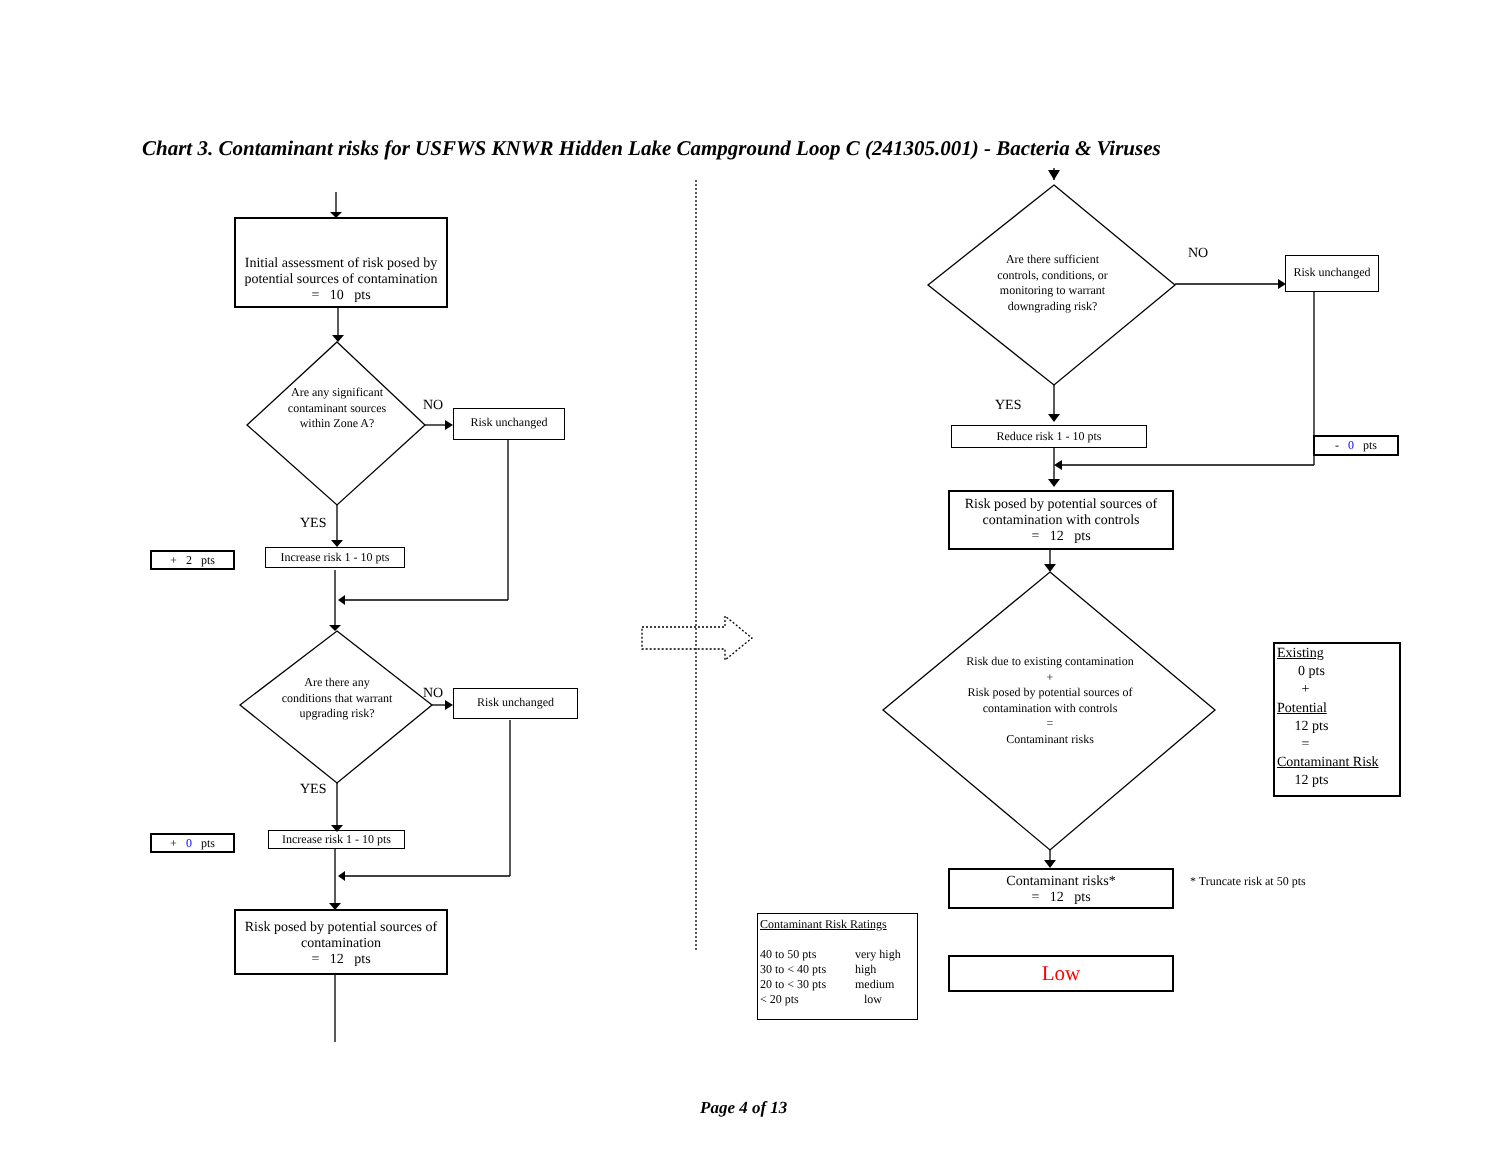Chart 3. Contaminant risks for USFWS KNWR Hidden Lake Campground Loop C (241305.001) - Bacteria & Viruses
Initial assessment of risk posed by potential sources of contamination
= 10 pts
Are any significant contaminant sources within Zone A?
NO
Risk unchanged
YES
+ 2 pts
Increase risk 1 - 10 pts
Are there any conditions that warrant upgrading risk?
NO Risk unchanged
YES
+ 0 pts
Increase risk 1 - 10 pts
Risk posed by potential sources of contamination
= 12 pts
Are there sufficient controls, conditions, or monitoring to warrant downgrading risk?
NO
Risk unchanged
YES
Reduce risk 1 - 10 pts
- 0 pts
Risk posed by potential sources of contamination with controls
= 12 pts
Risk due to existing contamination
+
Risk posed by potential sources of contamination with controls
=
Contaminant risks
Existing
0 pts
+
Potential
12 pts
=
Contaminant Risk
12 pts
Contaminant risks*
= 12 pts
* Truncate risk at 50 pts
Contaminant Risk Ratings
40 to 50 pts very high 30 to < 40 pts high 20 to < 30 pts medium < 20 pts low
Low
Page 4 of 13